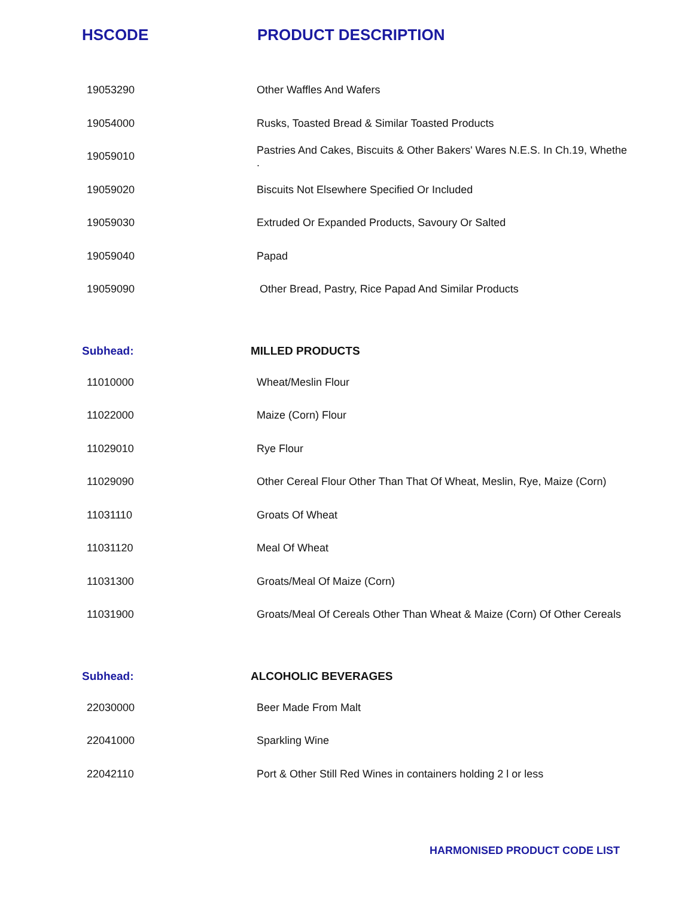| HSCODE | PRODUCT DESCRIPTION |
| --- | --- |
| 19053290 | Other Waffles And Wafers |
| 19054000 | Rusks, Toasted Bread & Similar Toasted Products |
| 19059010 | Pastries And Cakes, Biscuits & Other Bakers' Wares N.E.S. In Ch.19, Whethe . |
| 19059020 | Biscuits Not Elsewhere Specified Or Included |
| 19059030 | Extruded Or Expanded Products, Savoury Or Salted |
| 19059040 | Papad |
| 19059090 | Other Bread, Pastry, Rice Papad And Similar Products |
| Subhead: | MILLED PRODUCTS |
| 11010000 | Wheat/Meslin Flour |
| 11022000 | Maize (Corn) Flour |
| 11029010 | Rye Flour |
| 11029090 | Other Cereal Flour Other Than That Of Wheat, Meslin, Rye, Maize (Corn) |
| 11031110 | Groats Of Wheat |
| 11031120 | Meal Of Wheat |
| 11031300 | Groats/Meal Of Maize (Corn) |
| 11031900 | Groats/Meal Of Cereals Other Than Wheat & Maize (Corn) Of Other Cereals |
| Subhead: | ALCOHOLIC BEVERAGES |
| 22030000 | Beer Made From Malt |
| 22041000 | Sparkling Wine |
| 22042110 | Port & Other Still Red Wines in containers holding 2 l or less |
HARMONISED PRODUCT CODE LIST